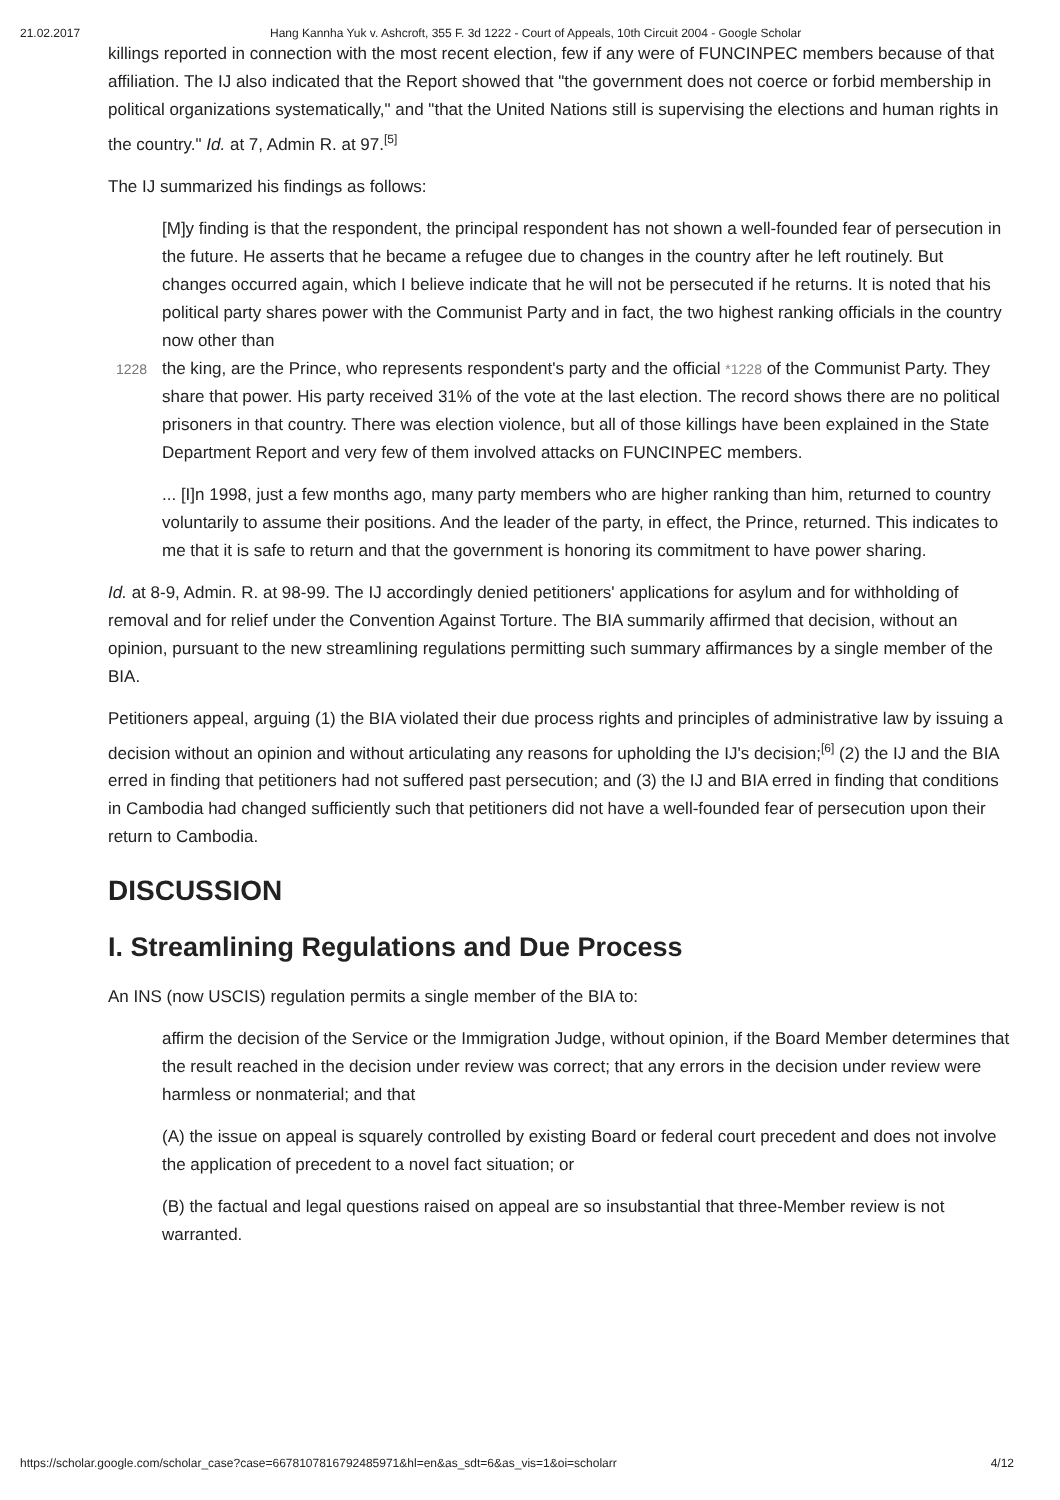21.02.2017 Hang Kannha Yuk v. Ashcroft, 355 F. 3d 1222 - Court of Appeals, 10th Circuit 2004 - Google Scholar
killings reported in connection with the most recent election, few if any were of FUNCINPEC members because of that affiliation. The IJ also indicated that the Report showed that "the government does not coerce or forbid membership in political organizations systematically," and "that the United Nations still is supervising the elections and human rights in the country." Id. at 7, Admin R. at 97.<sup>[5]</sup>
The IJ summarized his findings as follows:
[M]y finding is that the respondent, the principal respondent has not shown a well-founded fear of persecution in the future. He asserts that he became a refugee due to changes in the country after he left routinely. But changes occurred again, which I believe indicate that he will not be persecuted if he returns. It is noted that his political party shares power with the Communist Party and in fact, the two highest ranking officials in the country now other than
1228 the king, are the Prince, who represents respondent's party and the official *1228 of the Communist Party. They share that power. His party received 31% of the vote at the last election. The record shows there are no political prisoners in that country. There was election violence, but all of those killings have been explained in the State Department Report and very few of them involved attacks on FUNCINPEC members.
... [I]n 1998, just a few months ago, many party members who are higher ranking than him, returned to country voluntarily to assume their positions. And the leader of the party, in effect, the Prince, returned. This indicates to me that it is safe to return and that the government is honoring its commitment to have power sharing.
Id. at 8-9, Admin. R. at 98-99. The IJ accordingly denied petitioners' applications for asylum and for withholding of removal and for relief under the Convention Against Torture. The BIA summarily affirmed that decision, without an opinion, pursuant to the new streamlining regulations permitting such summary affirmances by a single member of the BIA.
Petitioners appeal, arguing (1) the BIA violated their due process rights and principles of administrative law by issuing a decision without an opinion and without articulating any reasons for upholding the IJ's decision;<sup>[6]</sup> (2) the IJ and the BIA erred in finding that petitioners had not suffered past persecution; and (3) the IJ and BIA erred in finding that conditions in Cambodia had changed sufficiently such that petitioners did not have a well-founded fear of persecution upon their return to Cambodia.
DISCUSSION
I. Streamlining Regulations and Due Process
An INS (now USCIS) regulation permits a single member of the BIA to:
affirm the decision of the Service or the Immigration Judge, without opinion, if the Board Member determines that the result reached in the decision under review was correct; that any errors in the decision under review were harmless or nonmaterial; and that
(A) the issue on appeal is squarely controlled by existing Board or federal court precedent and does not involve the application of precedent to a novel fact situation; or
(B) the factual and legal questions raised on appeal are so insubstantial that three-Member review is not warranted.
https://scholar.google.com/scholar_case?case=6678107816792485971&hl=en&as_sdt=6&as_vis=1&oi=scholarr 4/12